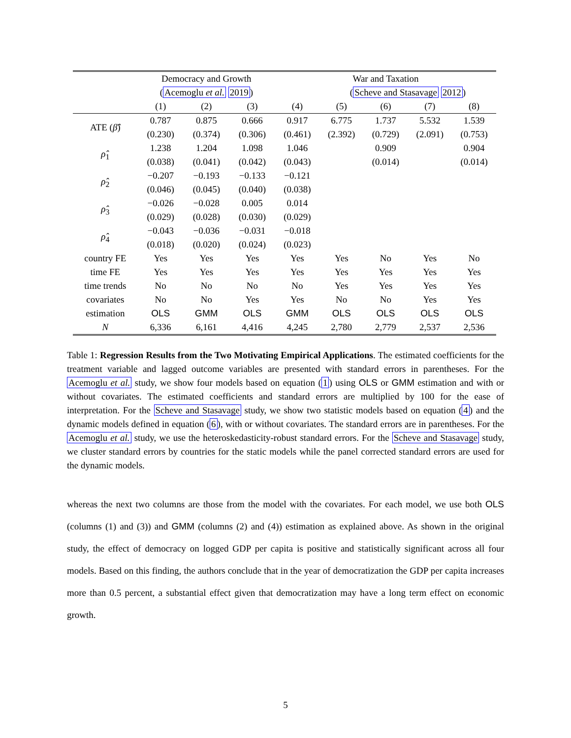| | Democracy and Growth | | | | War and Taxation | | | |
| | ( Acemoglu et al. 2019 ) | | | | ( Scheve and Stasavage 2012 ) | | | |
| | (1) | (2) | (3) | (4) | (5) | (6) | (7) | (8) |
| ATE ( β̂ ) | 0.787 | 0.875 | 0.666 | 0.917 | 6.775 | 1.737 | 5.532 | 1.539 |
| | (0.230) | (0.374) | (0.306) | (0.461) | (2.392) | (0.729) | (2.091) | (0.753) |
| ρ̂<sub>1</sub> | 1.238 | 1.204 | 1.098 | 1.046 | | 0.909 | | 0.904 |
| | (0.038) | (0.041) | (0.042) | (0.043) | | (0.014) | | (0.014) |
| ρ̂<sub>2</sub> | −0.207 | −0.193 | −0.133 | −0.121 | | | | |
| | (0.046) | (0.045) | (0.040) | (0.038) | | | | |
| ρ̂<sub>3</sub> | −0.026 | −0.028 | 0.005 | 0.014 | | | | |
| | (0.029) | (0.028) | (0.030) | (0.029) | | | | |
| ρ̂<sub>4</sub> | −0.043 | −0.036 | −0.031 | −0.018 | | | | |
| | (0.018) | (0.020) | (0.024) | (0.023) | | | | |
| country FE | Yes | Yes | Yes | Yes | Yes | No | Yes | No |
| time FE | Yes | Yes | Yes | Yes | Yes | Yes | Yes | Yes |
| time trends | No | No | No | No | Yes | Yes | Yes | Yes |
| covariates | No | No | Yes | Yes | No | No | Yes | Yes |
| estimation | OLS | GMM | OLS | GMM | OLS | OLS | OLS | OLS |
| N | 6,336 | 6,161 | 4,416 | 4,245 | 2,780 | 2,779 | 2,537 | 2,536 |
Table 1: Regression Results from the Two Motivating Empirical Applications. The estimated coefficients for the treatment variable and lagged outcome variables are presented with standard errors in parentheses. For the Acemoglu et al. study, we show four models based on equation (1) using OLS or GMM estimation and with or without covariates. The estimated coefficients and standard errors are multiplied by 100 for the ease of interpretation. For the Scheve and Stasavage study, we show two statistic models based on equation (4) and the dynamic models defined in equation (6), with or without covariates. The standard errors are in parentheses. For the Acemoglu et al. study, we use the heteroskedasticity-robust standard errors. For the Scheve and Stasavage study, we cluster standard errors by countries for the static models while the panel corrected standard errors are used for the dynamic models.
whereas the next two columns are those from the model with the covariates. For each model, we use both OLS (columns (1) and (3)) and GMM (columns (2) and (4)) estimation as explained above. As shown in the original study, the effect of democracy on logged GDP per capita is positive and statistically significant across all four models. Based on this finding, the authors conclude that in the year of democratization the GDP per capita increases more than 0.5 percent, a substantial effect given that democratization may have a long term effect on economic growth.
5